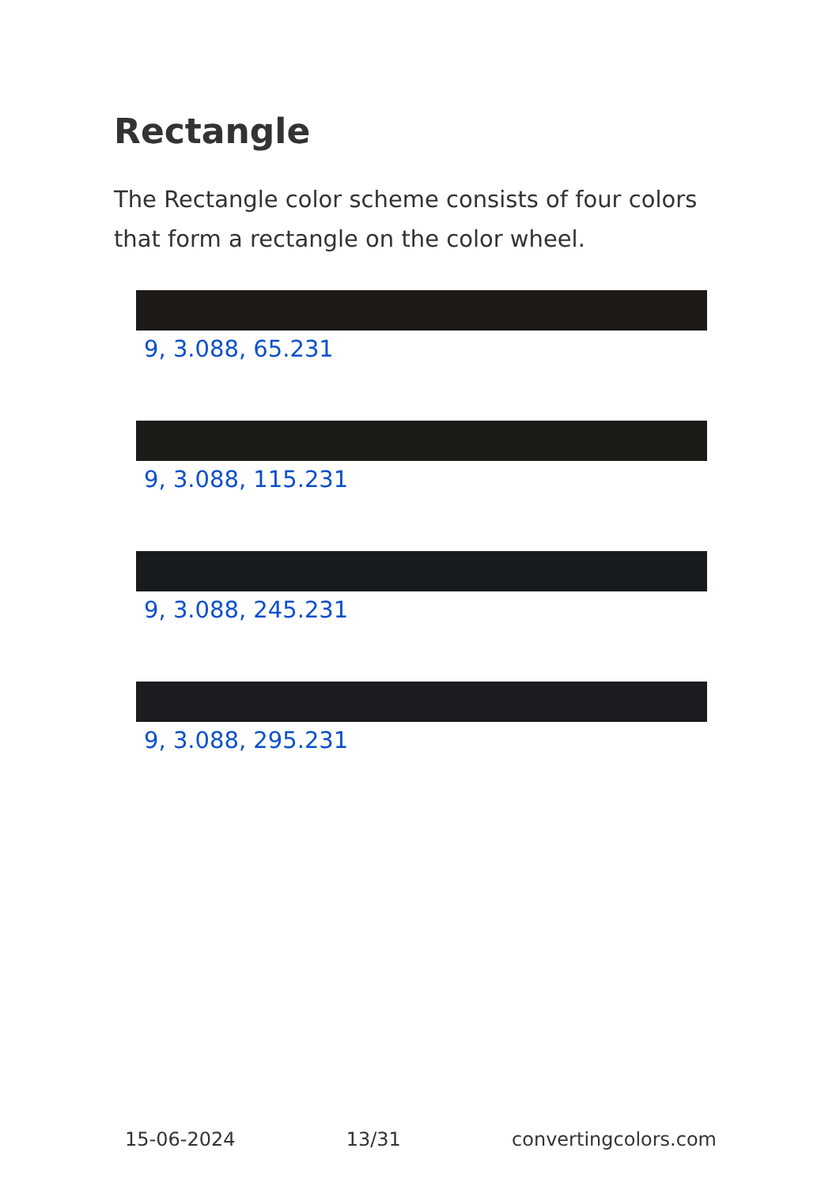Rectangle
The Rectangle color scheme consists of four colors that form a rectangle on the color wheel.
9, 3.088, 65.231
9, 3.088, 115.231
9, 3.088, 245.231
9, 3.088, 295.231
15-06-2024 13/31 convertingcolors.com